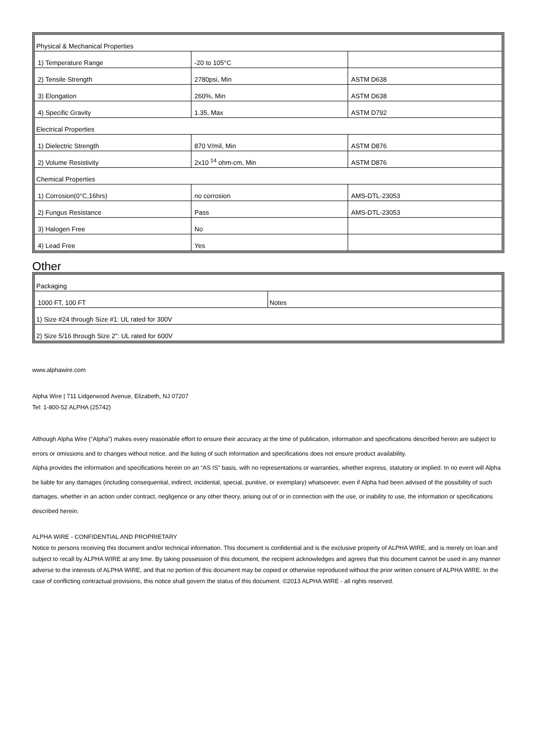| Physical & Mechanical Properties | | |
| 1) Temperature Range | -20 to 105°C | |
| 2) Tensile Strength | 2780psi, Min | ASTM D638 |
| 3) Elongation | 260%, Min | ASTM D638 |
| 4) Specific Gravity | 1.35, Max | ASTM D792 |
| Electrical Properties | | |
| 1) Dielectric Strength | 870 V/mil, Min | ASTM D876 |
| 2) Volume Resistivity | 2x10 <sup>14</sup> ohm-cm, Min | ASTM D876 |
| Chemical Properties | | |
| 1) Corrosion(0°C,16hrs) | no corrosion | AMS-DTL-23053 |
| 2) Fungus Resistance | Pass | AMS-DTL-23053 |
| 3) Halogen Free | No | |
| 4) Lead Free | Yes | |
Other
| Packaging | |
| 1000 FT, 100 FT | Notes |
| 1) Size #24 through Size #1: UL rated for 300V | |
| 2) Size 5/16 through Size 2": UL rated for 600V | |
www.alphawire.com
Alpha Wire | 711 Lidgerwood Avenue, Elizabeth, NJ 07207
Tel: 1-800-52 ALPHA (25742)
Although Alpha Wire (“Alpha”) makes every reasonable effort to ensure their accuracy at the time of publication, information and specifications described herein are subject to errors or omissions and to changes without notice, and the listing of such information and specifications does not ensure product availability.
Alpha provides the information and specifications herein on an “AS IS” basis, with no representations or warranties, whether express, statutory or implied. In no event will Alpha be liable for any damages (including consequential, indirect, incidental, special, punitive, or exemplary) whatsoever, even if Alpha had been advised of the possibility of such damages, whether in an action under contract, negligence or any other theory, arising out of or in connection with the use, or inability to use, the information or specifications described herein.
ALPHA WIRE - CONFIDENTIAL AND PROPRIETARY
Notice to persons receiving this document and/or technical information. This document is confidential and is the exclusive property of ALPHA WIRE, and is merely on loan and subject to recall by ALPHA WIRE at any time. By taking possession of this document, the recipient acknowledges and agrees that this document cannot be used in any manner adverse to the interests of ALPHA WIRE, and that no portion of this document may be copied or otherwise reproduced without the prior written consent of ALPHA WIRE. In the case of conflicting contractual provisions, this notice shall govern the status of this document. ©2013 ALPHA WIRE - all rights reserved.